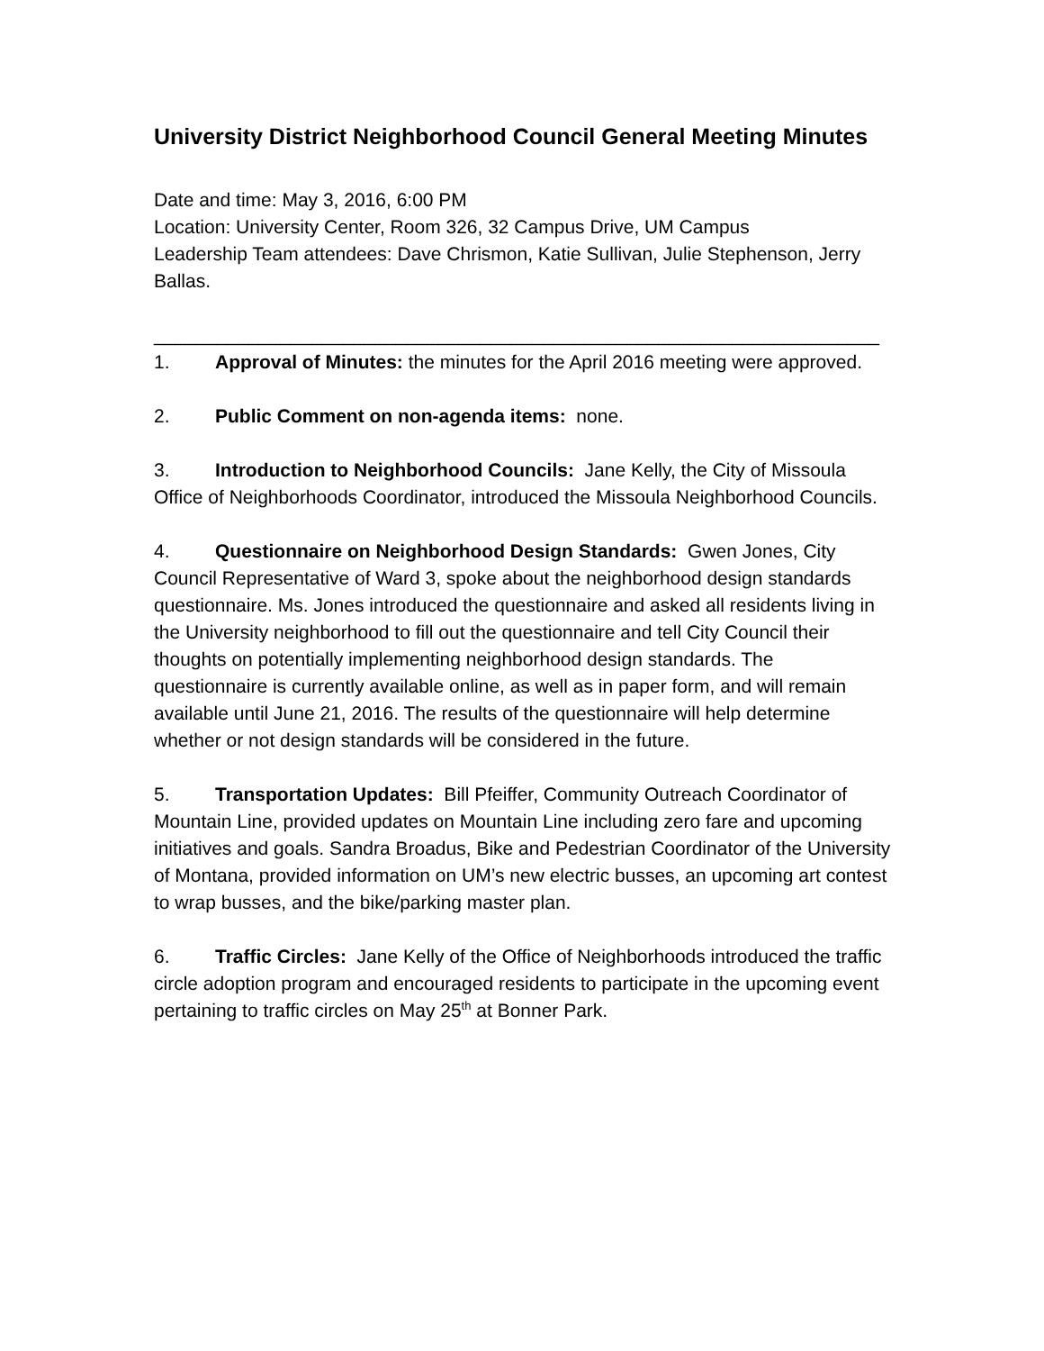University District Neighborhood Council General Meeting Minutes
Date and time: May 3, 2016, 6:00 PM
Location: University Center, Room 326, 32 Campus Drive, UM Campus
Leadership Team attendees: Dave Chrismon, Katie Sullivan, Julie Stephenson, Jerry Ballas.
_____________________________________________________________________
1. Approval of Minutes: the minutes for the April 2016 meeting were approved.
2. Public Comment on non-agenda items: none.
3. Introduction to Neighborhood Councils: Jane Kelly, the City of Missoula Office of Neighborhoods Coordinator, introduced the Missoula Neighborhood Councils.
4. Questionnaire on Neighborhood Design Standards: Gwen Jones, City Council Representative of Ward 3, spoke about the neighborhood design standards questionnaire. Ms. Jones introduced the questionnaire and asked all residents living in the University neighborhood to fill out the questionnaire and tell City Council their thoughts on potentially implementing neighborhood design standards. The questionnaire is currently available online, as well as in paper form, and will remain available until June 21, 2016. The results of the questionnaire will help determine whether or not design standards will be considered in the future.
5. Transportation Updates: Bill Pfeiffer, Community Outreach Coordinator of Mountain Line, provided updates on Mountain Line including zero fare and upcoming initiatives and goals. Sandra Broadus, Bike and Pedestrian Coordinator of the University of Montana, provided information on UM’s new electric busses, an upcoming art contest to wrap busses, and the bike/parking master plan.
6. Traffic Circles: Jane Kelly of the Office of Neighborhoods introduced the traffic circle adoption program and encouraged residents to participate in the upcoming event pertaining to traffic circles on May 25<sup>th</sup> at Bonner Park.